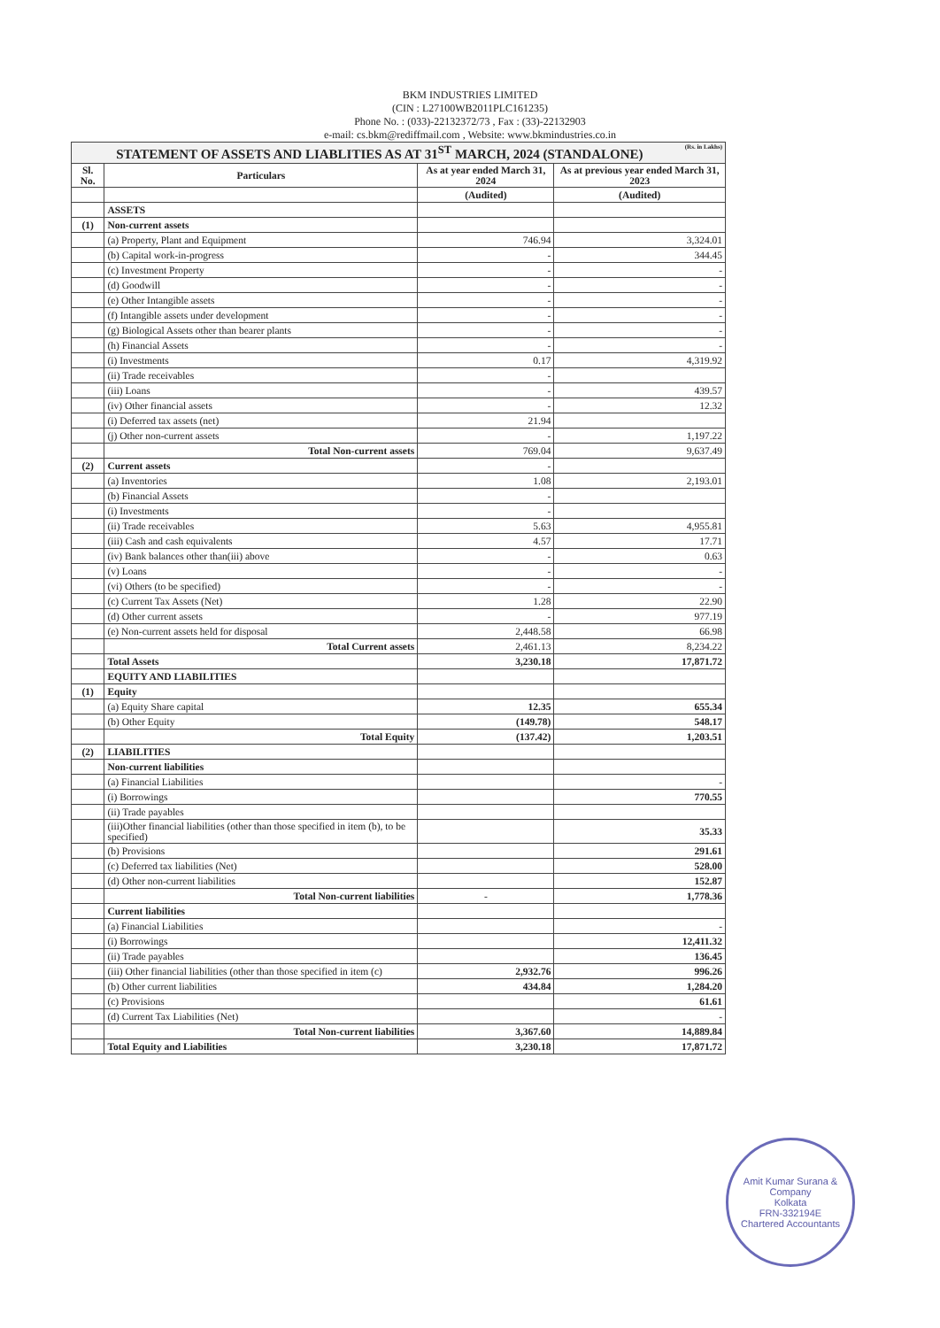BKM INDUSTRIES LIMITED
(CIN : L27100WB2011PLC161235)
Phone No. : (033)-22132372/73 , Fax : (33)-22132903
e-mail: cs.bkm@rediffmail.com , Website: www.bkmindustries.co.in
| STATEMENT OF ASSETS AND LIABLITIES AS AT 31<sup>ST</sup> MARCH, 2024 (STANDALONE) (Rs. in Lakhs) | | | |
| Sl. No. | Particulars | As at year ended March 31, 2024 | As at previous year ended March 31, 2023 |
| | | (Audited) | (Audited) |
| | ASSETS | | |
| (1) | Non-current assets | | |
| | (a) Property, Plant and Equipment | 746.94 | 3,324.01 |
| | (b) Capital work-in-progress | - | 344.45 |
| | (c) Investment Property | - | - |
| | (d) Goodwill | - | - |
| | (e) Other Intangible assets | - | - |
| | (f) Intangible assets under development | - | - |
| | (g) Biological Assets other than bearer plants | - | - |
| | (h) Financial Assets | - | - |
| | (i) Investments | 0.17 | 4,319.92 |
| | (ii) Trade receivables | - | |
| | (iii) Loans | - | 439.57 |
| | (iv) Other financial assets | - | 12.32 |
| | (i) Deferred tax assets (net) | 21.94 | |
| | (j) Other non-current assets | - | 1,197.22 |
| | Total Non-current assets | 769.04 | 9,637.49 |
| (2) | Current assets | - | |
| | (a) Inventories | 1.08 | 2,193.01 |
| | (b) Financial Assets | - | |
| | (i) Investments | - | |
| | (ii) Trade receivables | 5.63 | 4,955.81 |
| | (iii) Cash and cash equivalents | 4.57 | 17.71 |
| | (iv) Bank balances other than(iii) above | - | 0.63 |
| | (v) Loans | - | - |
| | (vi) Others (to be specified) | - | - |
| | (c) Current Tax Assets (Net) | 1.28 | 22.90 |
| | (d) Other current assets | - | 977.19 |
| | (e) Non-current assets held for disposal | 2,448.58 | 66.98 |
| | Total Current assets | 2,461.13 | 8,234.22 |
| | Total Assets | 3,230.18 | 17,871.72 |
| | EQUITY AND LIABILITIES | | |
| (1) | Equity | | |
| | (a) Equity Share capital | 12.35 | 655.34 |
| | (b) Other Equity | (149.78) | 548.17 |
| | Total Equity | (137.42) | 1,203.51 |
| (2) | LIABILITIES | | |
| | Non-current liabilities | | |
| | (a) Financial Liabilities | | - |
| | (i) Borrowings | | 770.55 |
| | (ii) Trade payables | | |
| | (iii)Other financial liabilities (other than those specified in item (b), to be specified) | | 35.33 |
| | (b) Provisions | | 291.61 |
| | (c) Deferred tax liabilities (Net) | | 528.00 |
| | (d) Other non-current liabilities | | 152.87 |
| | Total Non-current liabilities | - | 1,778.36 |
| | Current liabilities | | |
| | (a) Financial Liabilities | | - |
| | (i) Borrowings | | 12,411.32 |
| | (ii) Trade payables | | 136.45 |
| | (iii) Other financial liabilities (other than those specified in item (c) | 2,932.76 | 996.26 |
| | (b) Other current liabilities | 434.84 | 1,284.20 |
| | (c) Provisions | | 61.61 |
| | (d) Current Tax Liabilities (Net) | | - |
| | Total Non-current liabilities | 3,367.60 | 14,889.84 |
| | Total Equity and Liabilities | 3,230.18 | 17,871.72 |
Amit Kumar Surana & Company
Kolkata
FRN-332194E
Chartered Accountants